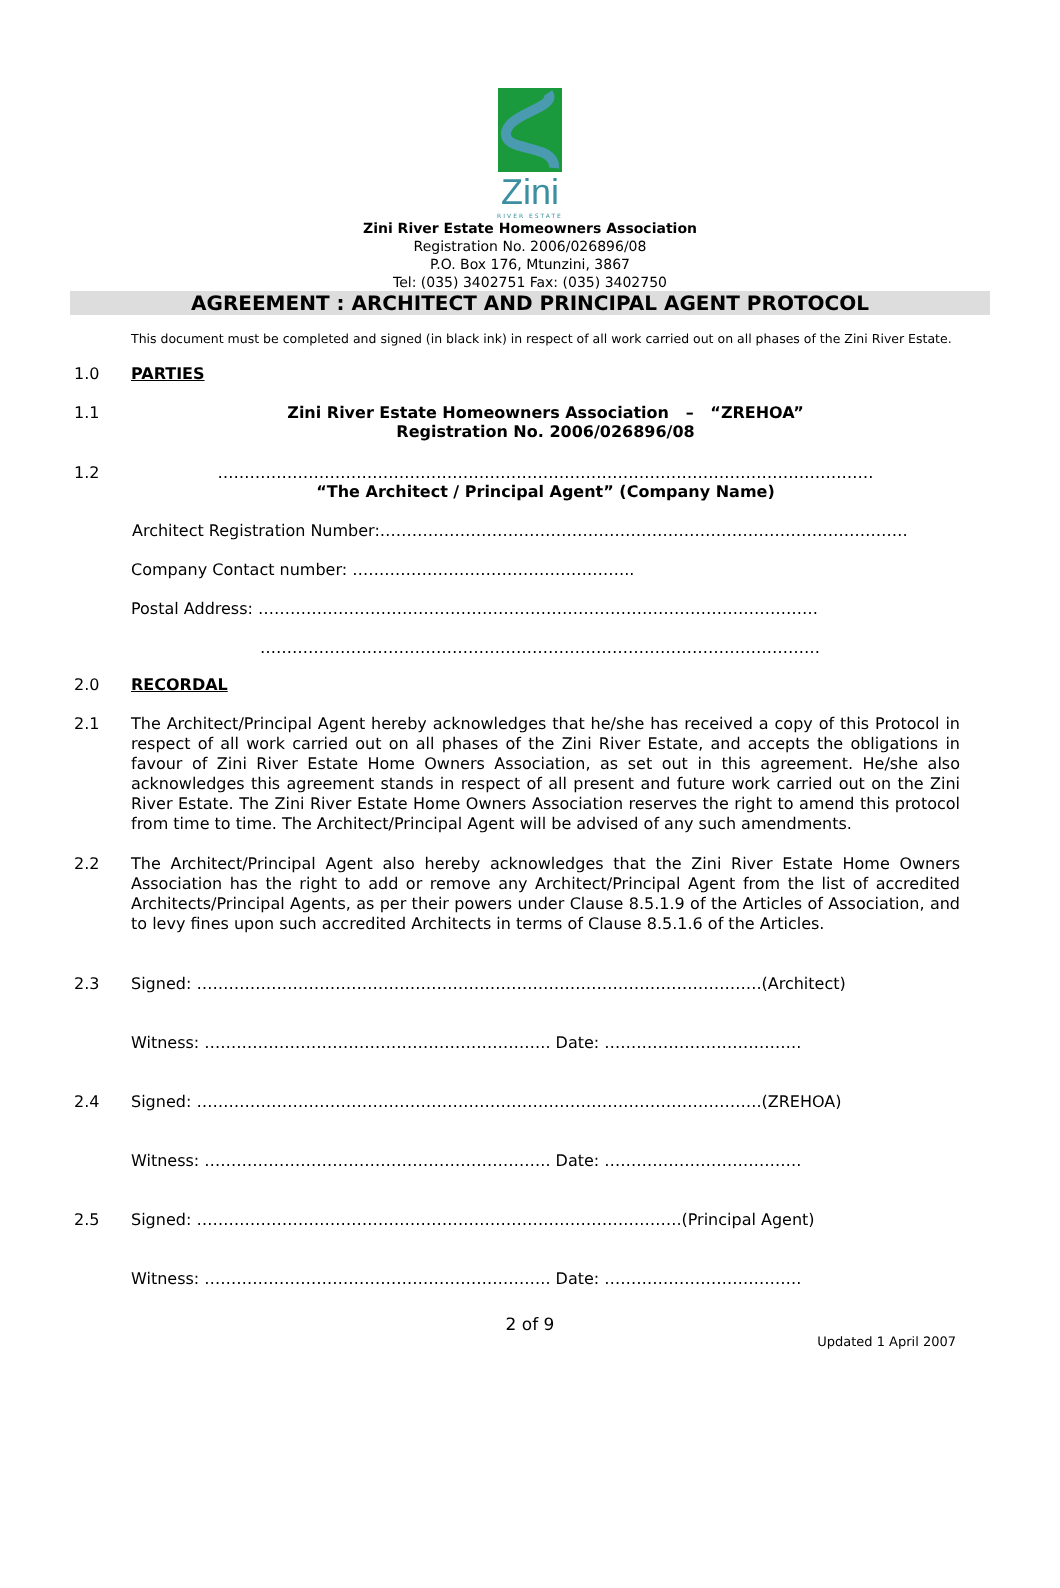Zini
RIVER ESTATE
Zini River Estate Homeowners Association
Registration No. 2006/026896/08
P.O. Box 176, Mtunzini, 3867
Tel: (035) 3402751 Fax: (035) 3402750
AGREEMENT : ARCHITECT AND PRINCIPAL AGENT PROTOCOL
This document must be completed and signed (in black ink) in respect of all work carried out on all phases of the Zini River Estate.
1.0 PARTIES
1.1 Zini River Estate Homeowners Association – “ZREHOA”
Registration No. 2006/026896/08
1.2 ……………………………………………………………………………………………………………
“The Architect / Principal Agent” (Company Name)
Architect Registration Number:………………………………………………………………………………………
Company Contact number: ……………………………………………..
Postal Address: ……………………………………………………………………………………………
……………………………………………………………………………………………
2.0 RECORDAL
2.1
The Architect/Principal Agent hereby acknowledges that he/she has received a copy of this Protocol in respect of all work carried out on all phases of the Zini River Estate, and accepts the obligations in favour of Zini River Estate Home Owners Association, as set out in this agreement. He/she also acknowledges this agreement stands in respect of all present and future work carried out on the Zini River Estate. The Zini River Estate Home Owners Association reserves the right to amend this protocol from time to time. The Architect/Principal Agent will be advised of any such amendments.
2.2
The Architect/Principal Agent also hereby acknowledges that the Zini River Estate Home Owners Association has the right to add or remove any Architect/Principal Agent from the list of accredited Architects/Principal Agents, as per their powers under Clause 8.5.1.9 of the Articles of Association, and to levy fines upon such accredited Architects in terms of Clause 8.5.1.6 of the Articles.
2.3 Signed: …………………………………………………………………………………………….(Architect)
Witness: ……………………………………………………….. Date: ……………………………….
2.4 Signed: …………………………………………………………………………………………….(ZREHOA)
Witness: ……………………………………………………….. Date: ……………………………….
2.5 Signed: ……………………………………………………………………………….(Principal Agent)
Witness: ……………………………………………………….. Date: ……………………………….
2 of 9
Updated 1 April 2007